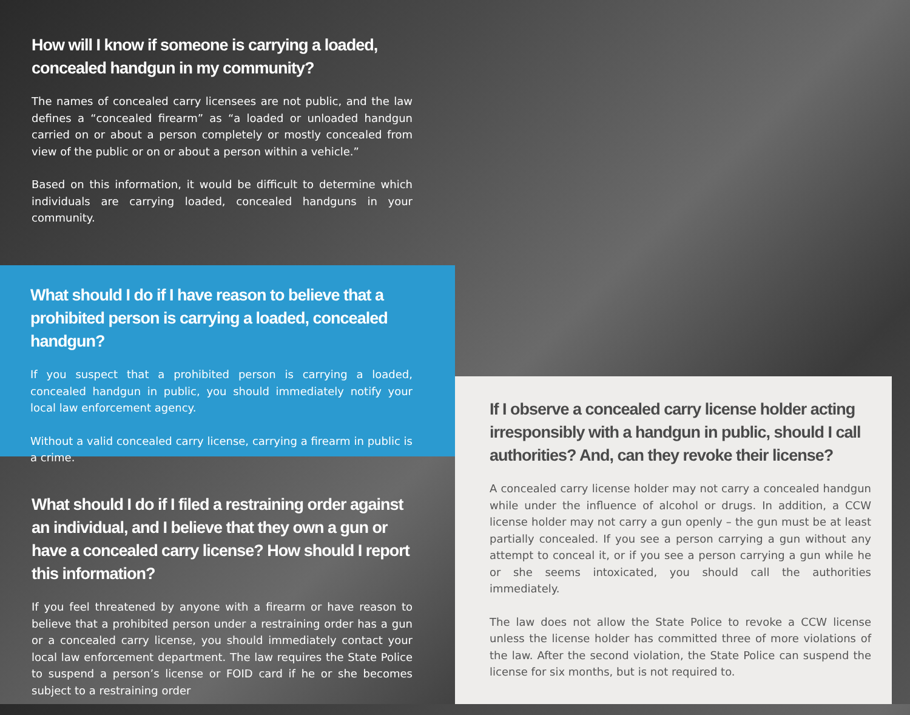How will I know if someone is carrying a loaded, concealed handgun in my community?
The names of concealed carry licensees are not public, and the law defines a “concealed firearm” as “a loaded or unloaded handgun carried on or about a person completely or mostly concealed from view of the public or on or about a person within a vehicle.”
Based on this information, it would be difficult to determine which individuals are carrying loaded, concealed handguns in your community.
What should I do if I have reason to believe that a prohibited person is carrying a loaded, concealed handgun?
If you suspect that a prohibited person is carrying a loaded, concealed handgun in public, you should immediately notify your local law enforcement agency.
Without a valid concealed carry license, carrying a firearm in public is a crime.
What should I do if I filed a restraining order against an individual, and I believe that they own a gun or have a concealed carry license? How should I report this information?
If you feel threatened by anyone with a firearm or have reason to believe that a prohibited person under a restraining order has a gun or a concealed carry license, you should immediately contact your local law enforcement department. The law requires the State Police to suspend a person’s license or FOID card if he or she becomes subject to a restraining order
If I observe a concealed carry license holder acting irresponsibly with a handgun in public, should I call authorities? And, can they revoke their license?
A concealed carry license holder may not carry a concealed handgun while under the influence of alcohol or drugs. In addition, a CCW license holder may not carry a gun openly – the gun must be at least partially concealed. If you see a person carrying a gun without any attempt to conceal it, or if you see a person carrying a gun while he or she seems intoxicated, you should call the authorities immediately.
The law does not allow the State Police to revoke a CCW license unless the license holder has committed three of more violations of the law. After the second violation, the State Police can suspend the license for six months, but is not required to.